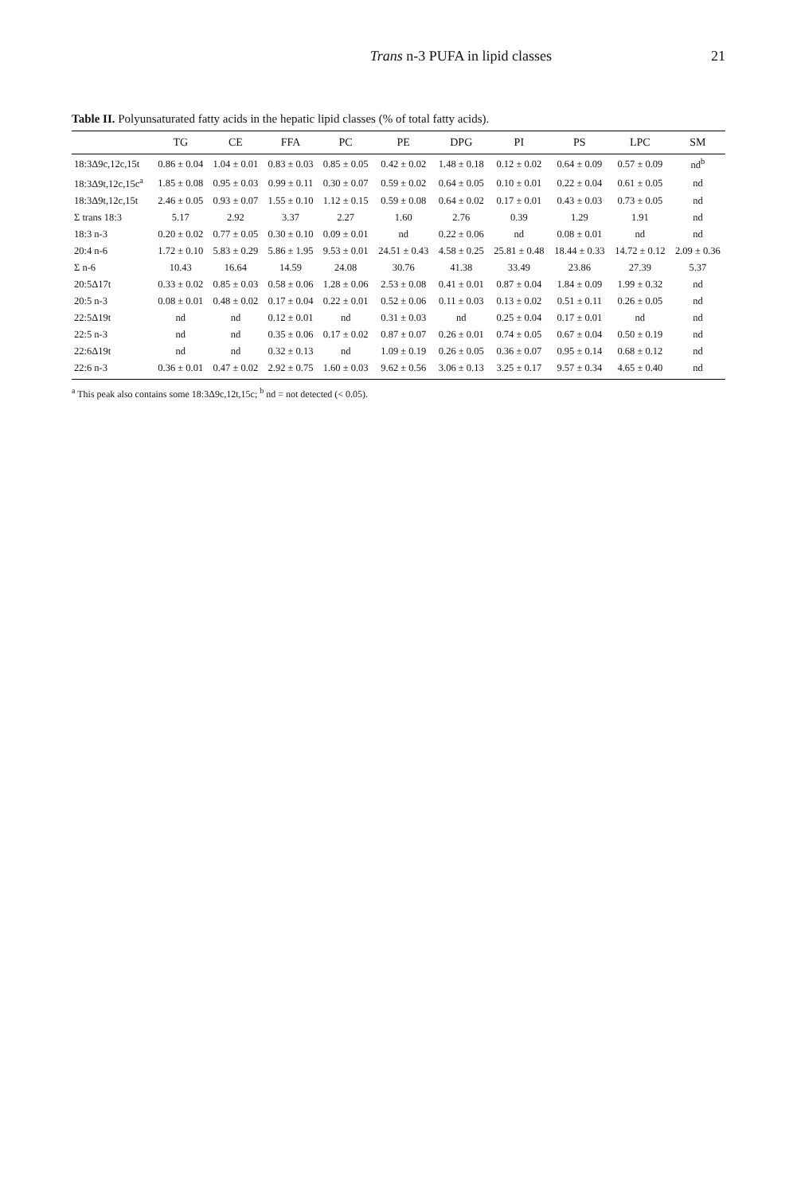Trans n-3 PUFA in lipid classes 21
Table II. Polyunsaturated fatty acids in the hepatic lipid classes (% of total fatty acids).
| | TG | CE | FFA | PC | PE | DPG | PI | PS | LPC | SM |
| --- | --- | --- | --- | --- | --- | --- | --- | --- | --- | --- |
| 18:3Δ9c,12c,15t | 0.86 ± 0.04 | 1.04 ± 0.01 | 0.83 ± 0.03 | 0.85 ± 0.05 | 0.42 ± 0.02 | 1.48 ± 0.18 | 0.12 ± 0.02 | 0.64 ± 0.09 | 0.57 ± 0.09 | nd<sup>b</sup> |
| 18:3Δ9t,12c,15c<sup>a</sup> | 1.85 ± 0.08 | 0.95 ± 0.03 | 0.99 ± 0.11 | 0.30 ± 0.07 | 0.59 ± 0.02 | 0.64 ± 0.05 | 0.10 ± 0.01 | 0.22 ± 0.04 | 0.61 ± 0.05 | nd |
| 18:3Δ9t,12c,15t | 2.46 ± 0.05 | 0.93 ± 0.07 | 1.55 ± 0.10 | 1.12 ± 0.15 | 0.59 ± 0.08 | 0.64 ± 0.02 | 0.17 ± 0.01 | 0.43 ± 0.03 | 0.73 ± 0.05 | nd |
| Σ trans 18:3 | 5.17 | 2.92 | 3.37 | 2.27 | 1.60 | 2.76 | 0.39 | 1.29 | 1.91 | nd |
| 18:3 n-3 | 0.20 ± 0.02 | 0.77 ± 0.05 | 0.30 ± 0.10 | 0.09 ± 0.01 | nd | 0.22 ± 0.06 | nd | 0.08 ± 0.01 | nd | nd |
| 20:4 n-6 | 1.72 ± 0.10 | 5.83 ± 0.29 | 5.86 ± 1.95 | 9.53 ± 0.01 | 24.51 ± 0.43 | 4.58 ± 0.25 | 25.81 ± 0.48 | 18.44 ± 0.33 | 14.72 ± 0.12 | 2.09 ± 0.36 |
| Σ n-6 | 10.43 | 16.64 | 14.59 | 24.08 | 30.76 | 41.38 | 33.49 | 23.86 | 27.39 | 5.37 |
| 20:5Δ17t | 0.33 ± 0.02 | 0.85 ± 0.03 | 0.58 ± 0.06 | 1.28 ± 0.06 | 2.53 ± 0.08 | 0.41 ± 0.01 | 0.87 ± 0.04 | 1.84 ± 0.09 | 1.99 ± 0.32 | nd |
| 20:5 n-3 | 0.08 ± 0.01 | 0.48 ± 0.02 | 0.17 ± 0.04 | 0.22 ± 0.01 | 0.52 ± 0.06 | 0.11 ± 0.03 | 0.13 ± 0.02 | 0.51 ± 0.11 | 0.26 ± 0.05 | nd |
| 22:5Δ19t | nd | nd | 0.12 ± 0.01 | nd | 0.31 ± 0.03 | nd | 0.25 ± 0.04 | 0.17 ± 0.01 | nd | nd |
| 22:5 n-3 | nd | nd | 0.35 ± 0.06 | 0.17 ± 0.02 | 0.87 ± 0.07 | 0.26 ± 0.01 | 0.74 ± 0.05 | 0.67 ± 0.04 | 0.50 ± 0.19 | nd |
| 22:6Δ19t | nd | nd | 0.32 ± 0.13 | nd | 1.09 ± 0.19 | 0.26 ± 0.05 | 0.36 ± 0.07 | 0.95 ± 0.14 | 0.68 ± 0.12 | nd |
| 22:6 n-3 | 0.36 ± 0.01 | 0.47 ± 0.02 | 2.92 ± 0.75 | 1.60 ± 0.03 | 9.62 ± 0.56 | 3.06 ± 0.13 | 3.25 ± 0.17 | 9.57 ± 0.34 | 4.65 ± 0.40 | nd |
<sup>a</sup> This peak also contains some 18:3Δ9c,12t,15c; <sup>b</sup> nd = not detected (< 0.05).